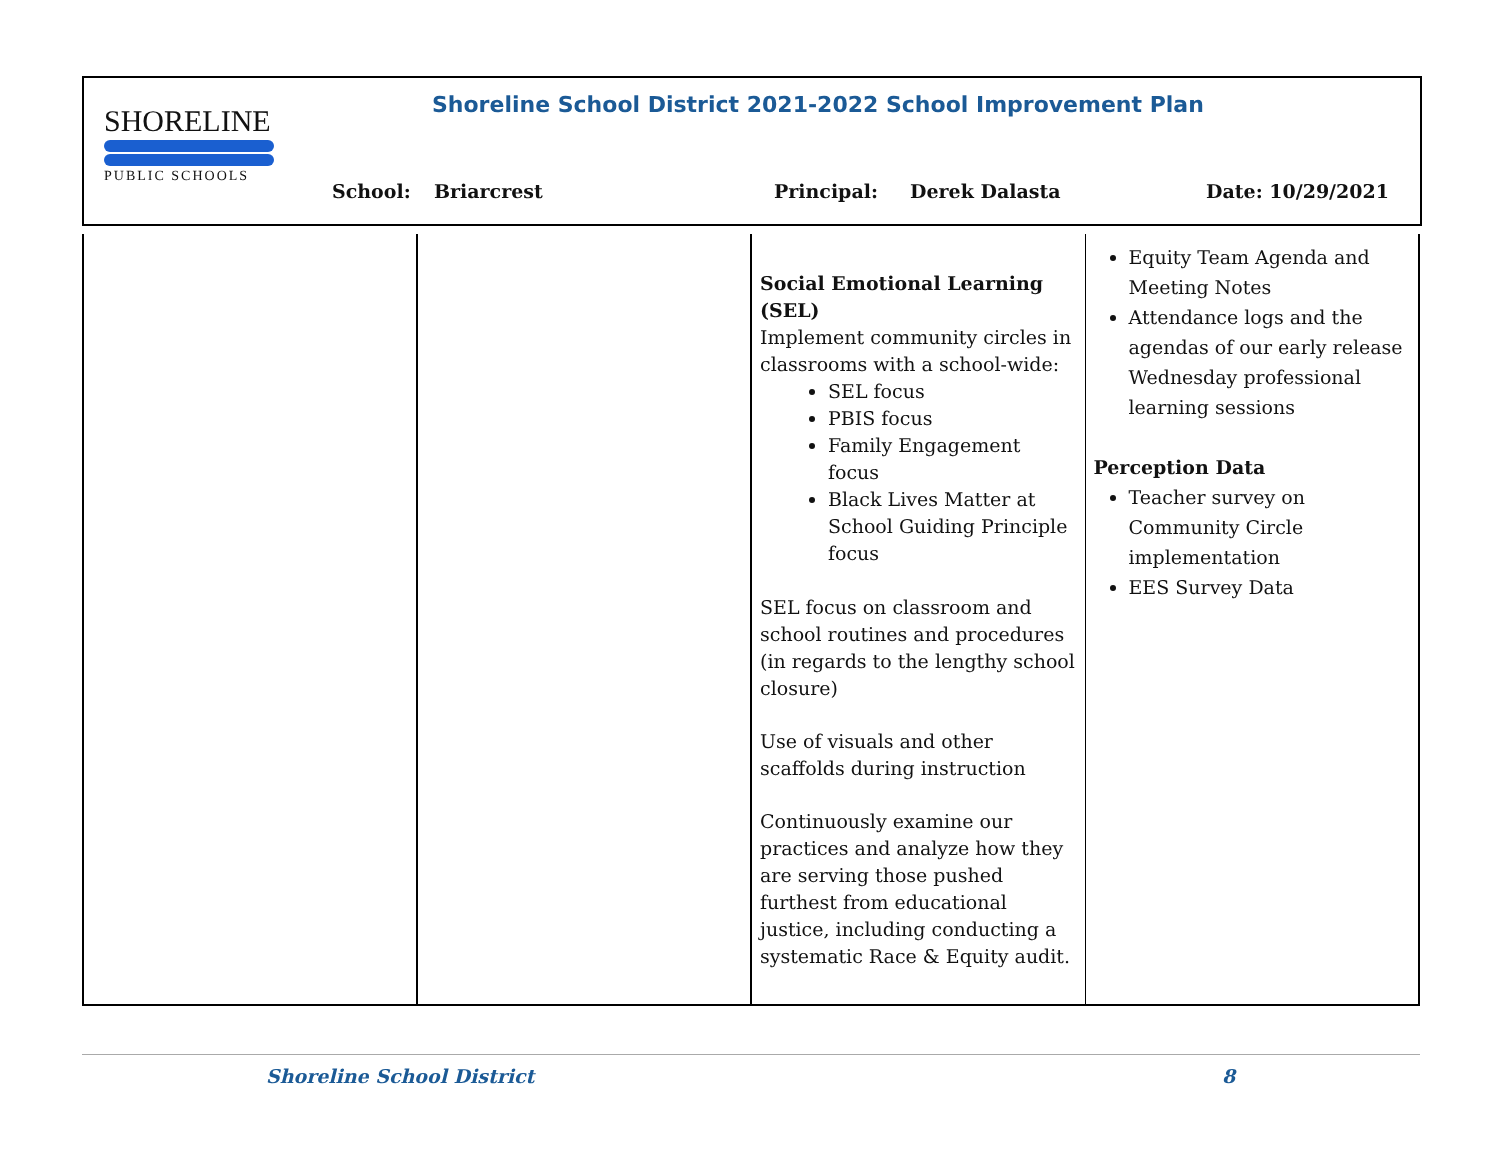SHORELINE
PUBLIC SCHOOLS
Shoreline School District 2021-2022 School Improvement Plan
School: Briarcrest Principal: Derek Dalasta Date: 10/29/2021
| | | Social Emotional Learning (SEL) Implement community circles in classrooms with a school-wide: SEL focus PBIS focus Family Engagement focus Black Lives Matter at School Guiding Principle focus SEL focus on classroom and school routines and procedures (in regards to the lengthy school closure) Use of visuals and other scaffolds during instruction Continuously examine our practices and analyze how they are serving those pushed furthest from educational justice, including conducting a systematic Race & Equity audit. | Equity Team Agenda and Meeting Notes Attendance logs and the agendas of our early release Wednesday professional learning sessions Perception Data Teacher survey on Community Circle implementation EES Survey Data |
Shoreline School District 8